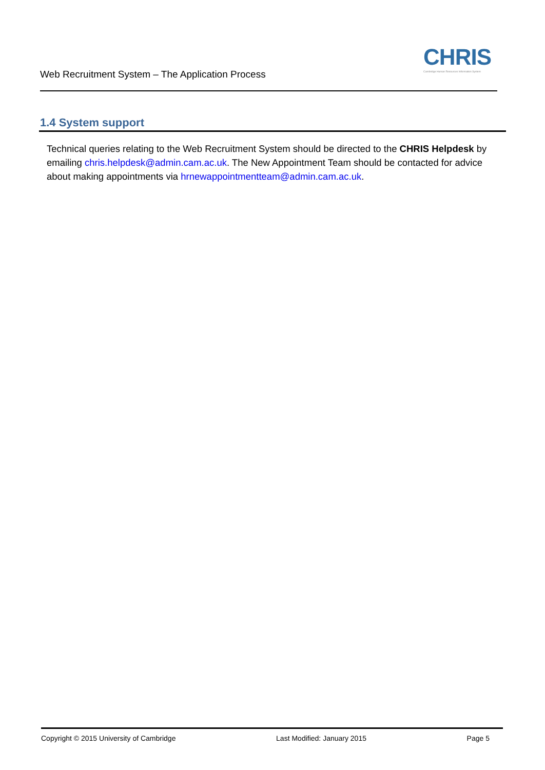Web Recruitment System – The Application Process
CHRIS
Cambridge Human Resources Information System
1.4 System support
Technical queries relating to the Web Recruitment System should be directed to the CHRIS Helpdesk by emailing chris.helpdesk@admin.cam.ac.uk. The New Appointment Team should be contacted for advice about making appointments via hrnewappointmentteam@admin.cam.ac.uk.
Copyright © 2015 University of Cambridge Last Modified: January 2015 Page 5